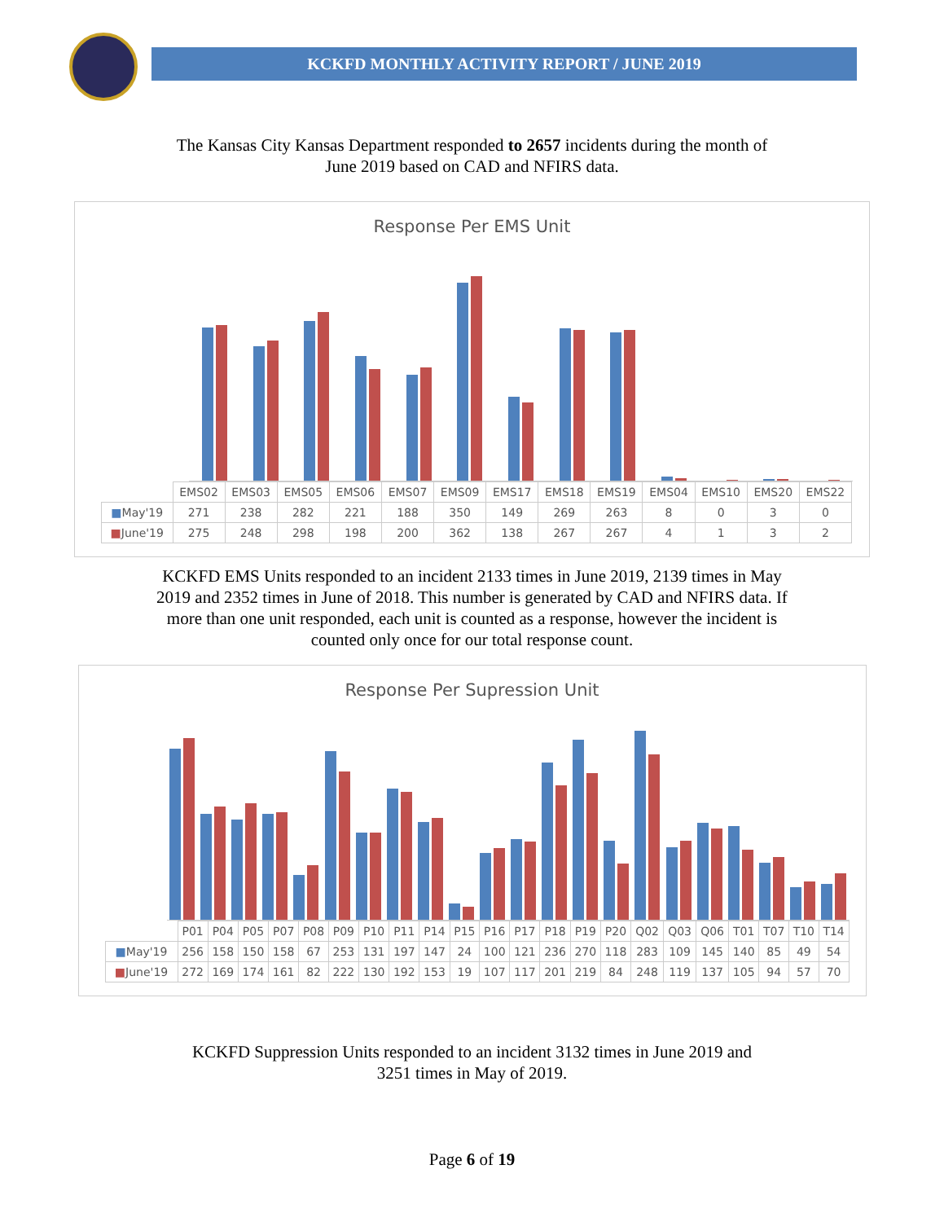KCKFD MONTHLY ACTIVITY REPORT / JUNE 2019
The Kansas City Kansas Department responded to 2657 incidents during the month of
June 2019 based on CAD and NFIRS data.
Response Per EMS Unit
| | EMS02 | EMS03 | EMS05 | EMS06 | EMS07 | EMS09 | EMS17 | EMS18 | EMS19 | EMS04 | EMS10 | EMS20 | EMS22 |
| --- | --- | --- | --- | --- | --- | --- | --- | --- | --- | --- | --- | --- | --- |
| ■ May'19 | 271 | 238 | 282 | 221 | 188 | 350 | 149 | 269 | 263 | 8 | 0 | 3 | 0 |
| ■ June'19 | 275 | 248 | 298 | 198 | 200 | 362 | 138 | 267 | 267 | 4 | 1 | 3 | 2 |
KCKFD EMS Units responded to an incident 2133 times in June 2019, 2139 times in May
2019 and 2352 times in June of 2018. This number is generated by CAD and NFIRS data. If
more than one unit responded, each unit is counted as a response, however the incident is
counted only once for our total response count.
Response Per Supression Unit
| | P01 | P04 | P05 | P07 | P08 | P09 | P10 | P11 | P14 | P15 | P16 | P17 | P18 | P19 | P20 | Q02 | Q03 | Q06 | T01 | T07 | T10 | T14 |
| --- | --- | --- | --- | --- | --- | --- | --- | --- | --- | --- | --- | --- | --- | --- | --- | --- | --- | --- | --- | --- | --- | --- |
| ■ May'19 | 256 | 158 | 150 | 158 | 67 | 253 | 131 | 197 | 147 | 24 | 100 | 121 | 236 | 270 | 118 | 283 | 109 | 145 | 140 | 85 | 49 | 54 |
| ■ June'19 | 272 | 169 | 174 | 161 | 82 | 222 | 130 | 192 | 153 | 19 | 107 | 117 | 201 | 219 | 84 | 248 | 119 | 137 | 105 | 94 | 57 | 70 |
KCKFD Suppression Units responded to an incident 3132 times in June 2019 and
3251 times in May of 2019.
Page 6 of 19